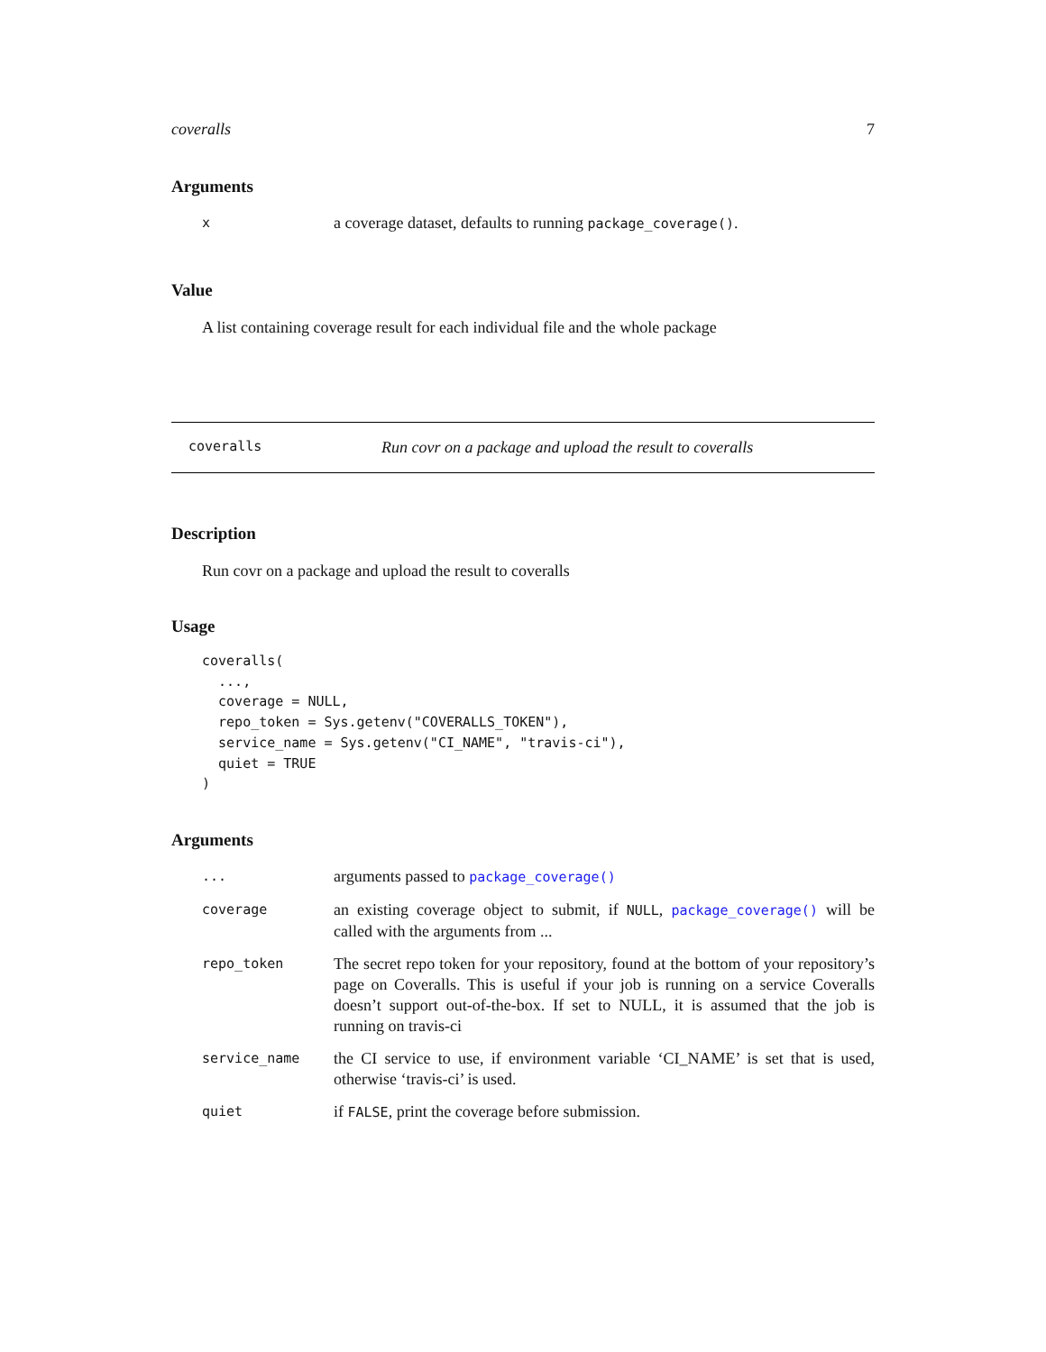coveralls 7
Arguments
| x | a coverage dataset, defaults to running package_coverage() . |
Value
A list containing coverage result for each individual file and the whole package
coveralls Run covr on a package and upload the result to coveralls
Description
Run covr on a package and upload the result to coveralls
Usage
coveralls(
  ...,
  coverage = NULL,
  repo_token = Sys.getenv("COVERALLS_TOKEN"),
  service_name = Sys.getenv("CI_NAME", "travis-ci"),
  quiet = TRUE
)
Arguments
| ... | arguments passed to package_coverage() |
| coverage | an existing coverage object to submit, if NULL , package_coverage() will be called with the arguments from ... |
| repo_token | The secret repo token for your repository, found at the bottom of your repository’s page on Coveralls. This is useful if your job is running on a service Coveralls doesn’t support out-of-the-box. If set to NULL, it is assumed that the job is running on travis-ci |
| service_name | the CI service to use, if environment variable ‘CI_NAME’ is set that is used, otherwise ‘travis-ci’ is used. |
| quiet | if FALSE , print the coverage before submission. |